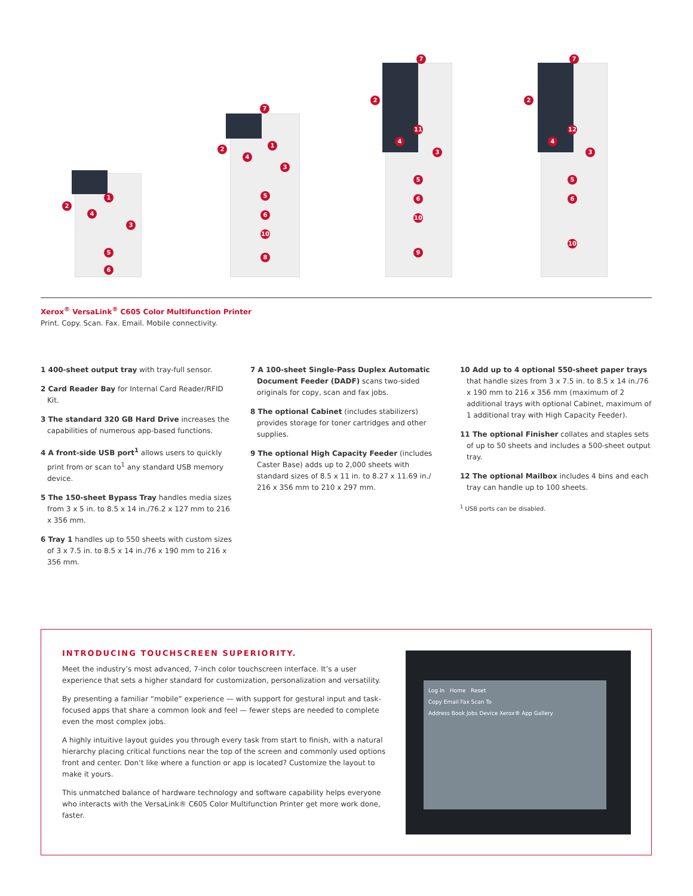2
1
4
3
5
6
7
2
1
4
3
5
6
10
8
7
2
11
4
3
5
6
10
9
7
2
12
4
3
5
6
10
Xerox<sup>®</sup> VersaLink<sup>®</sup> C605 Color Multifunction Printer
Print. Copy. Scan. Fax. Email. Mobile connectivity.
1 400-sheet output tray with tray-full sensor.
2 Card Reader Bay for Internal Card Reader/RFID Kit.
3 The standard 320 GB Hard Drive increases the capabilities of numerous app-based functions.
4 A front-side USB port<sup>1</sup> allows users to quickly print from or scan to<sup>1</sup> any standard USB memory device.
5 The 150-sheet Bypass Tray handles media sizes from 3 x 5 in. to 8.5 x 14 in./76.2 x 127 mm to 216 x 356 mm.
6 Tray 1 handles up to 550 sheets with custom sizes of 3 x 7.5 in. to 8.5 x 14 in./76 x 190 mm to 216 x 356 mm.
7 A 100-sheet Single-Pass Duplex Automatic Document Feeder (DADF) scans two-sided originals for copy, scan and fax jobs.
8 The optional Cabinet (includes stabilizers) provides storage for toner cartridges and other supplies.
9 The optional High Capacity Feeder (includes Caster Base) adds up to 2,000 sheets with standard sizes of 8.5 x 11 in. to 8.27 x 11.69 in./ 216 x 356 mm to 210 x 297 mm.
10 Add up to 4 optional 550-sheet paper trays that handle sizes from 3 x 7.5 in. to 8.5 x 14 in./76 x 190 mm to 216 x 356 mm (maximum of 2 additional trays with optional Cabinet, maximum of 1 additional tray with High Capacity Feeder).
11 The optional Finisher collates and staples sets of up to 50 sheets and includes a 500-sheet output tray.
12 The optional Mailbox includes 4 bins and each tray can handle up to 100 sheets.
<sup>1</sup> USB ports can be disabled.
INTRODUCING TOUCHSCREEN SUPERIORITY.
Meet the industry’s most advanced, 7-inch color touchscreen interface. It’s a user experience that sets a higher standard for customization, personalization and versatility.
By presenting a familiar “mobile” experience — with support for gestural input and task-focused apps that share a common look and feel — fewer steps are needed to complete even the most complex jobs.
A highly intuitive layout guides you through every task from start to finish, with a natural hierarchy placing critical functions near the top of the screen and commonly used options front and center. Don’t like where a function or app is located? Customize the layout to make it yours.
This unmatched balance of hardware technology and software capability helps everyone who interacts with the VersaLink® C605 Color Multifunction Printer get more work done, faster.
Log In Home Reset
Copy Email Fax Scan To
Address Book Jobs Device Xerox® App Gallery